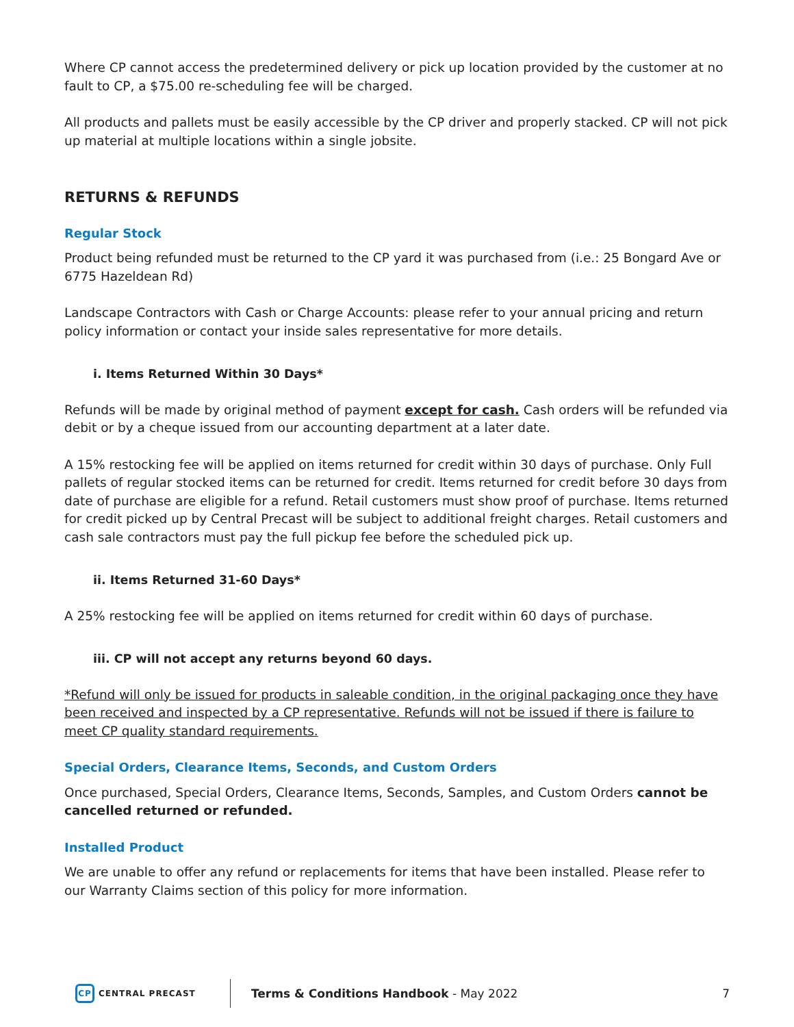Where CP cannot access the predetermined delivery or pick up location provided by the customer at no fault to CP, a $75.00 re-scheduling fee will be charged.
All products and pallets must be easily accessible by the CP driver and properly stacked. CP will not pick up material at multiple locations within a single jobsite.
RETURNS & REFUNDS
Regular Stock
Product being refunded must be returned to the CP yard it was purchased from (i.e.: 25 Bongard Ave or 6775 Hazeldean Rd)
Landscape Contractors with Cash or Charge Accounts: please refer to your annual pricing and return policy information or contact your inside sales representative for more details.
i. Items Returned Within 30 Days*
Refunds will be made by original method of payment except for cash. Cash orders will be refunded via debit or by a cheque issued from our accounting department at a later date.
A 15% restocking fee will be applied on items returned for credit within 30 days of purchase. Only Full pallets of regular stocked items can be returned for credit. Items returned for credit before 30 days from date of purchase are eligible for a refund. Retail customers must show proof of purchase. Items returned for credit picked up by Central Precast will be subject to additional freight charges. Retail customers and cash sale contractors must pay the full pickup fee before the scheduled pick up.
ii. Items Returned 31-60 Days*
A 25% restocking fee will be applied on items returned for credit within 60 days of purchase.
iii. CP will not accept any returns beyond 60 days.
*Refund will only be issued for products in saleable condition, in the original packaging once they have been received and inspected by a CP representative. Refunds will not be issued if there is failure to meet CP quality standard requirements.
Special Orders, Clearance Items, Seconds, and Custom Orders
Once purchased, Special Orders, Clearance Items, Seconds, Samples, and Custom Orders cannot be cancelled returned or refunded.
Installed Product
We are unable to offer any refund or replacements for items that have been installed. Please refer to our Warranty Claims section of this policy for more information.
CP
CENTRAL PRECAST
Terms & Conditions Handbook - May 2022
7